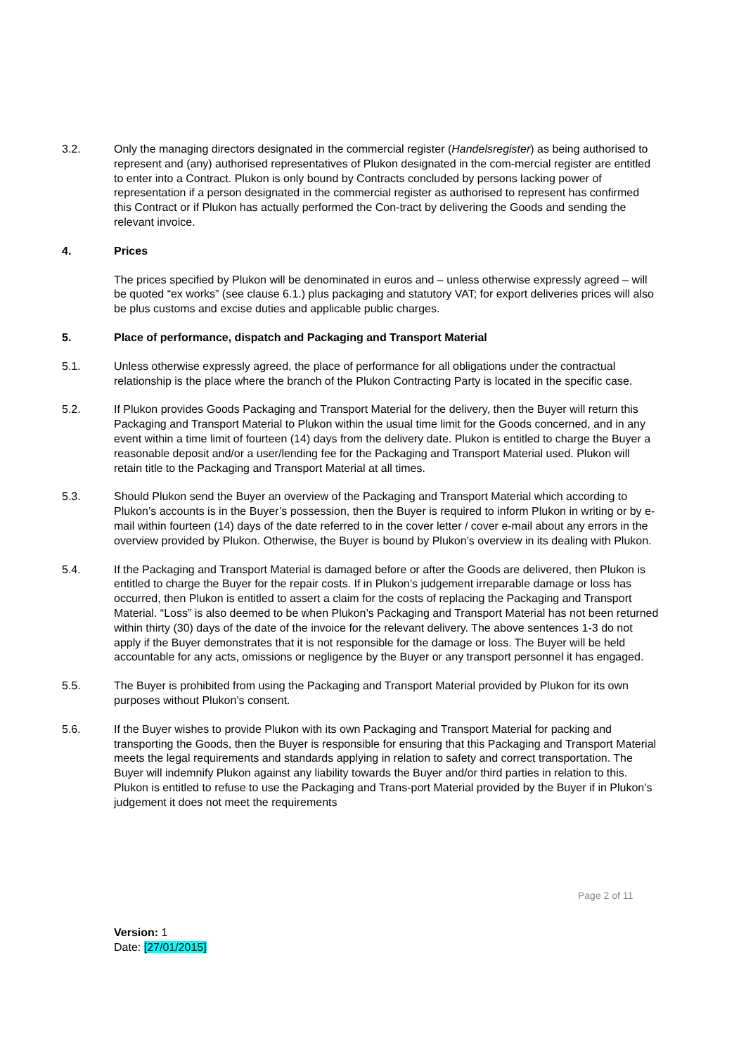3.2. Only the managing directors designated in the commercial register (Handelsregister) as being authorised to represent and (any) authorised representatives of Plukon designated in the com-mercial register are entitled to enter into a Contract. Plukon is only bound by Contracts concluded by persons lacking power of representation if a person designated in the commercial register as authorised to represent has confirmed this Contract or if Plukon has actually performed the Con-tract by delivering the Goods and sending the relevant invoice.
4. Prices
The prices specified by Plukon will be denominated in euros and – unless otherwise expressly agreed – will be quoted “ex works” (see clause 6.1.) plus packaging and statutory VAT; for export deliveries prices will also be plus customs and excise duties and applicable public charges.
5. Place of performance, dispatch and Packaging and Transport Material
5.1. Unless otherwise expressly agreed, the place of performance for all obligations under the contractual relationship is the place where the branch of the Plukon Contracting Party is located in the specific case.
5.2. If Plukon provides Goods Packaging and Transport Material for the delivery, then the Buyer will return this Packaging and Transport Material to Plukon within the usual time limit for the Goods concerned, and in any event within a time limit of fourteen (14) days from the delivery date. Plukon is entitled to charge the Buyer a reasonable deposit and/or a user/lending fee for the Packaging and Transport Material used. Plukon will retain title to the Packaging and Transport Material at all times.
5.3. Should Plukon send the Buyer an overview of the Packaging and Transport Material which according to Plukon’s accounts is in the Buyer’s possession, then the Buyer is required to inform Plukon in writing or by e-mail within fourteen (14) days of the date referred to in the cover letter / cover e-mail about any errors in the overview provided by Plukon. Otherwise, the Buyer is bound by Plukon’s overview in its dealing with Plukon.
5.4. If the Packaging and Transport Material is damaged before or after the Goods are delivered, then Plukon is entitled to charge the Buyer for the repair costs. If in Plukon’s judgement irreparable damage or loss has occurred, then Plukon is entitled to assert a claim for the costs of replacing the Packaging and Transport Material. “Loss” is also deemed to be when Plukon’s Packaging and Transport Material has not been returned within thirty (30) days of the date of the invoice for the relevant delivery. The above sentences 1-3 do not apply if the Buyer demonstrates that it is not responsible for the damage or loss. The Buyer will be held accountable for any acts, omissions or negligence by the Buyer or any transport personnel it has engaged.
5.5. The Buyer is prohibited from using the Packaging and Transport Material provided by Plukon for its own purposes without Plukon’s consent.
5.6. If the Buyer wishes to provide Plukon with its own Packaging and Transport Material for packing and transporting the Goods, then the Buyer is responsible for ensuring that this Packaging and Transport Material meets the legal requirements and standards applying in relation to safety and correct transportation. The Buyer will indemnify Plukon against any liability towards the Buyer and/or third parties in relation to this. Plukon is entitled to refuse to use the Packaging and Trans-port Material provided by the Buyer if in Plukon’s judgement it does not meet the requirements
Page 2 of 11
Version: 1
Date: [27/01/2015]